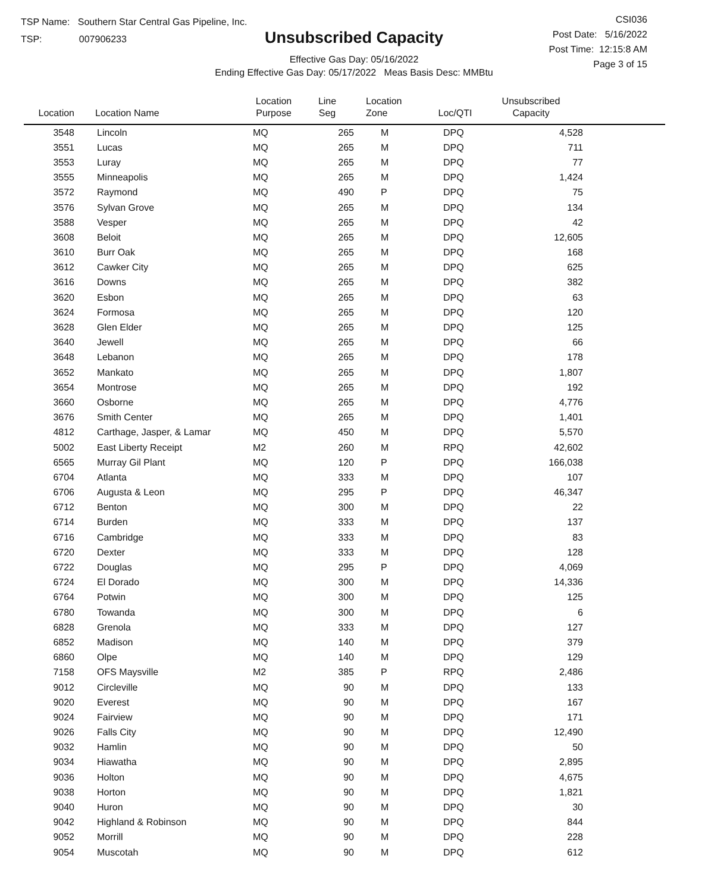TSP Name: Southern Star Central Gas Pipeline, Inc.
TSP: 007906233
Unsubscribed Capacity
Effective Gas Day: 05/16/2022
Ending Effective Gas Day: 05/17/2022 Meas Basis Desc: MMBtu
CSI036
Post Date: 5/16/2022
Post Time: 12:15:8 AM
Page 3 of 15
| Location | Location Name | Location Purpose | Line Seg | Location Zone | Loc/QTI | Unsubscribed Capacity | |
| --- | --- | --- | --- | --- | --- | --- | --- |
| 3548 | Lincoln | MQ | 265 | M | DPQ | 4,528 | |
| 3551 | Lucas | MQ | 265 | M | DPQ | 711 | |
| 3553 | Luray | MQ | 265 | M | DPQ | 77 | |
| 3555 | Minneapolis | MQ | 265 | M | DPQ | 1,424 | |
| 3572 | Raymond | MQ | 490 | P | DPQ | 75 | |
| 3576 | Sylvan Grove | MQ | 265 | M | DPQ | 134 | |
| 3588 | Vesper | MQ | 265 | M | DPQ | 42 | |
| 3608 | Beloit | MQ | 265 | M | DPQ | 12,605 | |
| 3610 | Burr Oak | MQ | 265 | M | DPQ | 168 | |
| 3612 | Cawker City | MQ | 265 | M | DPQ | 625 | |
| 3616 | Downs | MQ | 265 | M | DPQ | 382 | |
| 3620 | Esbon | MQ | 265 | M | DPQ | 63 | |
| 3624 | Formosa | MQ | 265 | M | DPQ | 120 | |
| 3628 | Glen Elder | MQ | 265 | M | DPQ | 125 | |
| 3640 | Jewell | MQ | 265 | M | DPQ | 66 | |
| 3648 | Lebanon | MQ | 265 | M | DPQ | 178 | |
| 3652 | Mankato | MQ | 265 | M | DPQ | 1,807 | |
| 3654 | Montrose | MQ | 265 | M | DPQ | 192 | |
| 3660 | Osborne | MQ | 265 | M | DPQ | 4,776 | |
| 3676 | Smith Center | MQ | 265 | M | DPQ | 1,401 | |
| 4812 | Carthage, Jasper, & Lamar | MQ | 450 | M | DPQ | 5,570 | |
| 5002 | East Liberty Receipt | M2 | 260 | M | RPQ | 42,602 | |
| 6565 | Murray Gil Plant | MQ | 120 | P | DPQ | 166,038 | |
| 6704 | Atlanta | MQ | 333 | M | DPQ | 107 | |
| 6706 | Augusta & Leon | MQ | 295 | P | DPQ | 46,347 | |
| 6712 | Benton | MQ | 300 | M | DPQ | 22 | |
| 6714 | Burden | MQ | 333 | M | DPQ | 137 | |
| 6716 | Cambridge | MQ | 333 | M | DPQ | 83 | |
| 6720 | Dexter | MQ | 333 | M | DPQ | 128 | |
| 6722 | Douglas | MQ | 295 | P | DPQ | 4,069 | |
| 6724 | El Dorado | MQ | 300 | M | DPQ | 14,336 | |
| 6764 | Potwin | MQ | 300 | M | DPQ | 125 | |
| 6780 | Towanda | MQ | 300 | M | DPQ | 6 | |
| 6828 | Grenola | MQ | 333 | M | DPQ | 127 | |
| 6852 | Madison | MQ | 140 | M | DPQ | 379 | |
| 6860 | Olpe | MQ | 140 | M | DPQ | 129 | |
| 7158 | OFS Maysville | M2 | 385 | P | RPQ | 2,486 | |
| 9012 | Circleville | MQ | 90 | M | DPQ | 133 | |
| 9020 | Everest | MQ | 90 | M | DPQ | 167 | |
| 9024 | Fairview | MQ | 90 | M | DPQ | 171 | |
| 9026 | Falls City | MQ | 90 | M | DPQ | 12,490 | |
| 9032 | Hamlin | MQ | 90 | M | DPQ | 50 | |
| 9034 | Hiawatha | MQ | 90 | M | DPQ | 2,895 | |
| 9036 | Holton | MQ | 90 | M | DPQ | 4,675 | |
| 9038 | Horton | MQ | 90 | M | DPQ | 1,821 | |
| 9040 | Huron | MQ | 90 | M | DPQ | 30 | |
| 9042 | Highland & Robinson | MQ | 90 | M | DPQ | 844 | |
| 9052 | Morrill | MQ | 90 | M | DPQ | 228 | |
| 9054 | Muscotah | MQ | 90 | M | DPQ | 612 | |